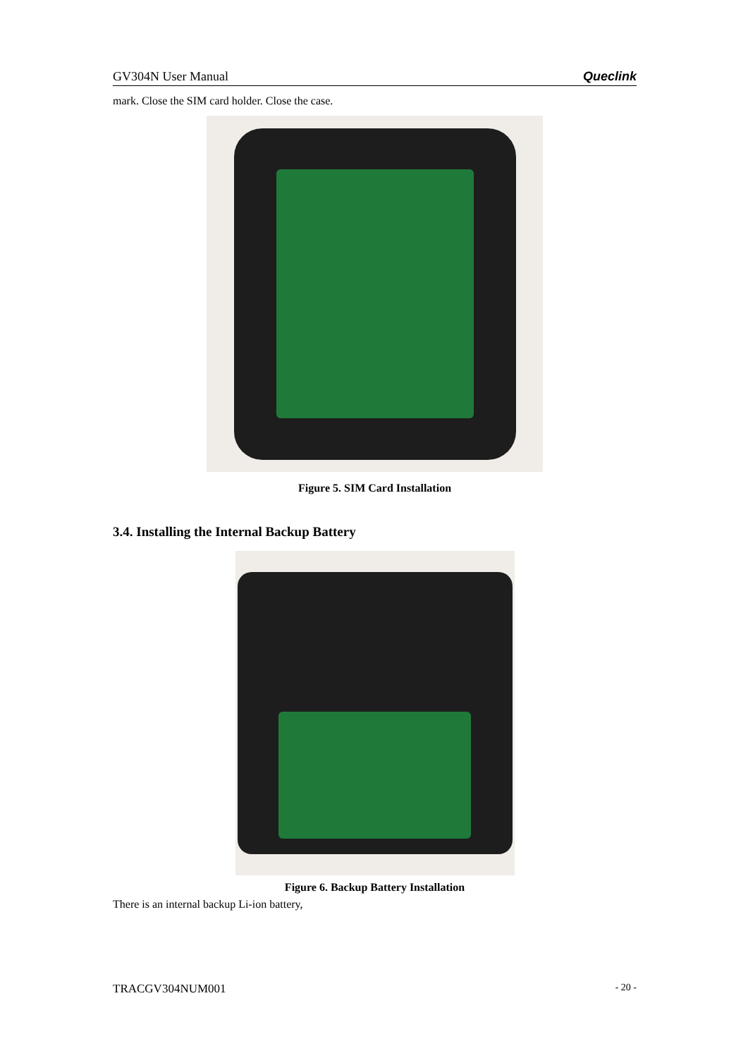GV304N User Manual Queclink
mark. Close the SIM card holder. Close the case.
Figure 5. SIM Card Installation
3.4. Installing the Internal Backup Battery
Figure 6. Backup Battery Installation
There is an internal backup Li-ion battery,
TRACGV304NUM001 - 20 -